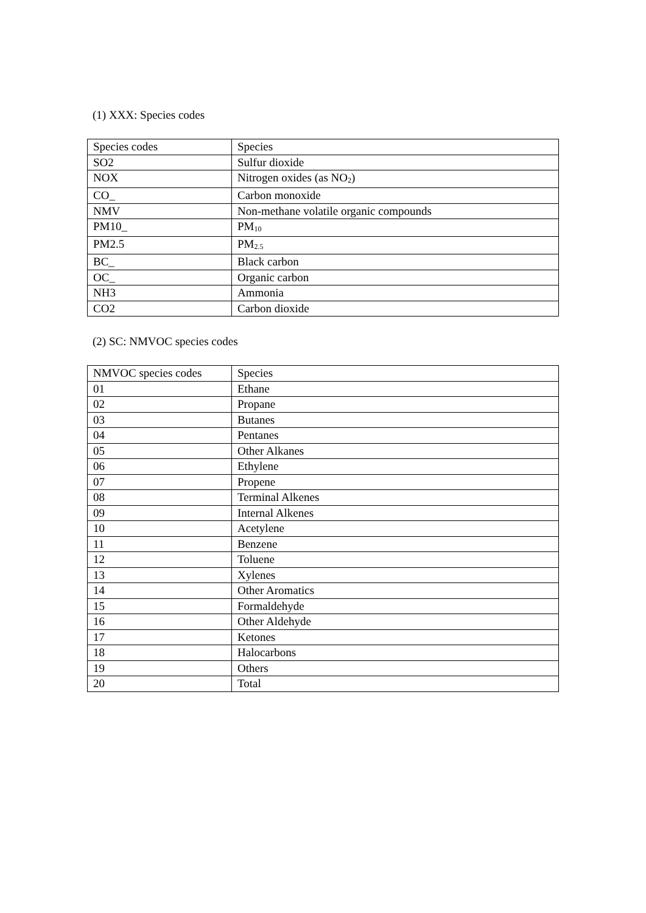(1) XXX: Species codes
| Species codes | Species |
| SO2 | Sulfur dioxide |
| NOX | Nitrogen oxides (as NO<sub>2</sub>) |
| CO_ | Carbon monoxide |
| NMV | Non-methane volatile organic compounds |
| PM10_ | PM<sub>10</sub> |
| PM2.5 | PM<sub>2.5</sub> |
| BC_ | Black carbon |
| OC_ | Organic carbon |
| NH3 | Ammonia |
| CO2 | Carbon dioxide |
(2) SC: NMVOC species codes
| NMVOC species codes | Species |
| 01 | Ethane |
| 02 | Propane |
| 03 | Butanes |
| 04 | Pentanes |
| 05 | Other Alkanes |
| 06 | Ethylene |
| 07 | Propene |
| 08 | Terminal Alkenes |
| 09 | Internal Alkenes |
| 10 | Acetylene |
| 11 | Benzene |
| 12 | Toluene |
| 13 | Xylenes |
| 14 | Other Aromatics |
| 15 | Formaldehyde |
| 16 | Other Aldehyde |
| 17 | Ketones |
| 18 | Halocarbons |
| 19 | Others |
| 20 | Total |